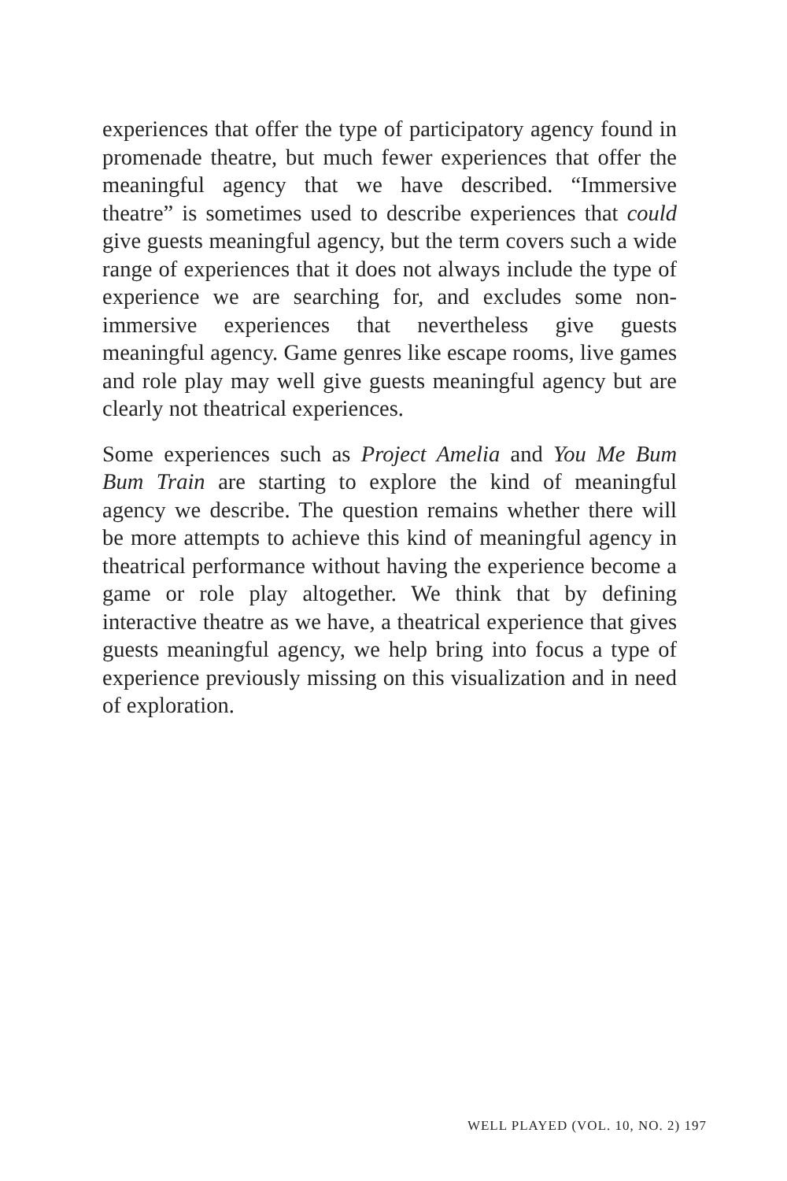experiences that offer the type of participatory agency found in promenade theatre, but much fewer experiences that offer the meaningful agency that we have described. “Immersive theatre” is sometimes used to describe experiences that could give guests meaningful agency, but the term covers such a wide range of experiences that it does not always include the type of experience we are searching for, and excludes some non-immersive experiences that nevertheless give guests meaningful agency. Game genres like escape rooms, live games and role play may well give guests meaningful agency but are clearly not theatrical experiences.
Some experiences such as Project Amelia and You Me Bum Bum Train are starting to explore the kind of meaningful agency we describe. The question remains whether there will be more attempts to achieve this kind of meaningful agency in theatrical performance without having the experience become a game or role play altogether. We think that by defining interactive theatre as we have, a theatrical experience that gives guests meaningful agency, we help bring into focus a type of experience previously missing on this visualization and in need of exploration.
WELL PLAYED (VOL. 10, NO. 2) 197